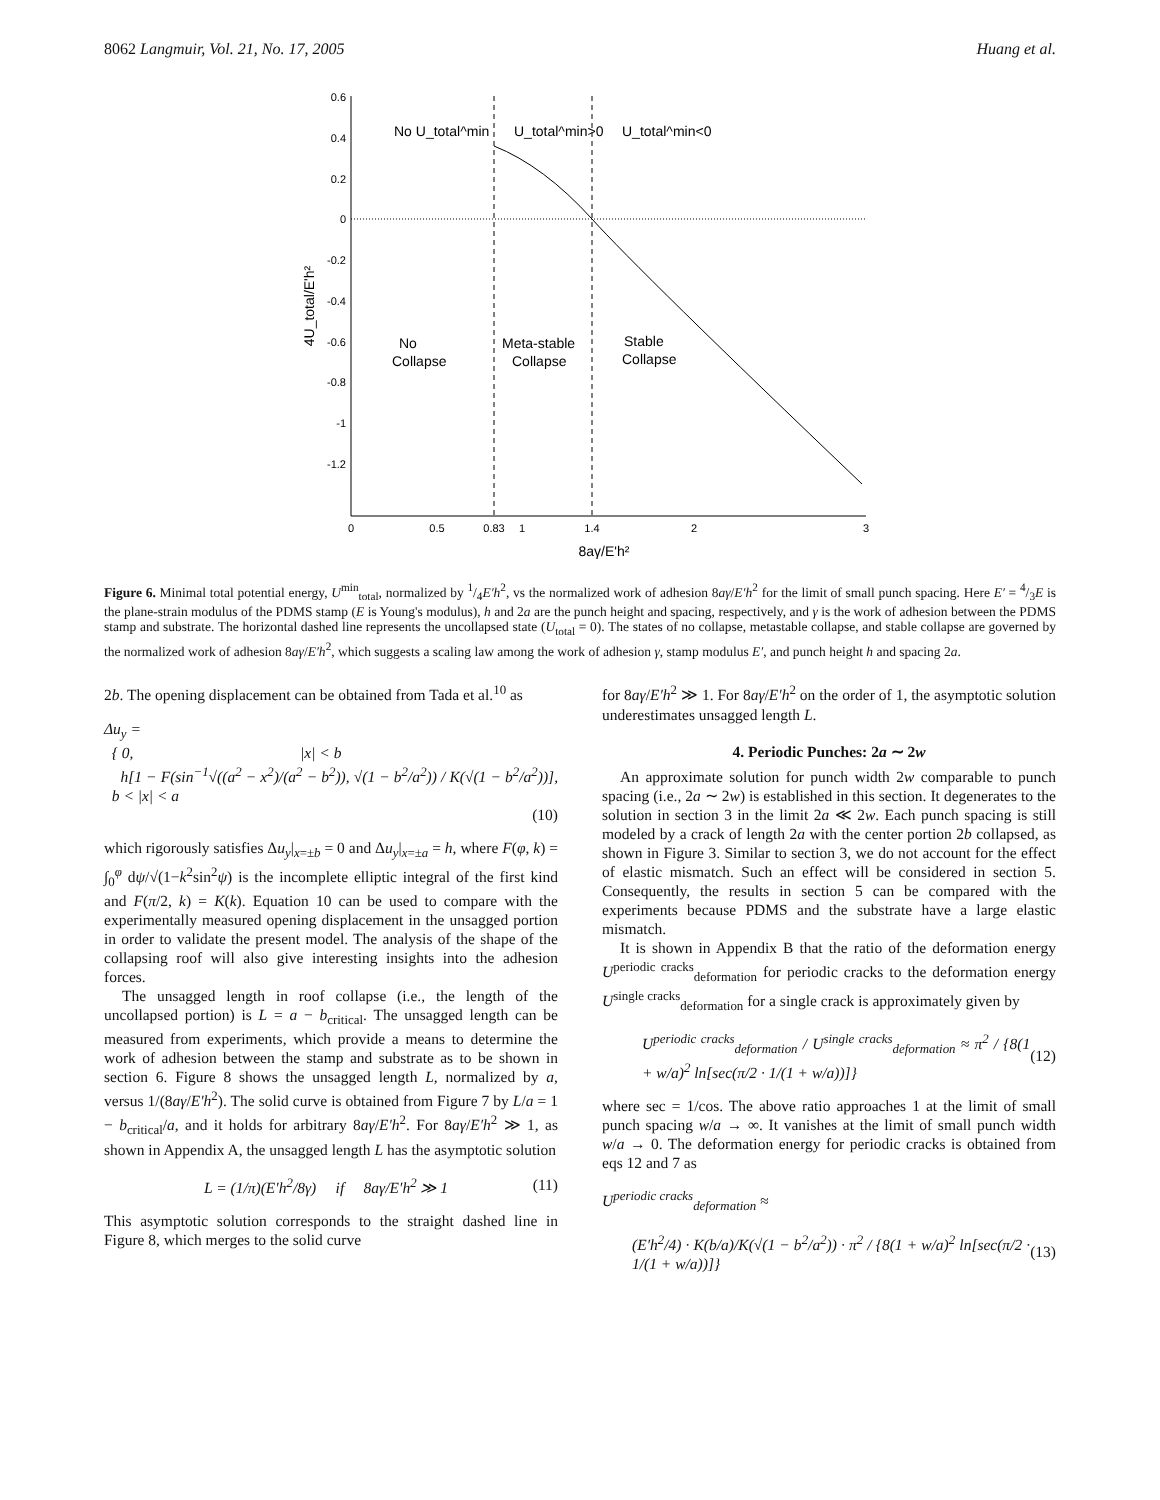8062 Langmuir, Vol. 21, No. 17, 2005 Huang et al.
0.6
0.4
0.2
0
-0.2
-0.4
-0.6
-0.8
-1
-1.2
0
0.5
0.83
1
1.4
2
3
8aγ/E'h²
4U_total/E'h²
No U_total^min
U_total^min>0
U_total^min<0
No
Collapse
Meta-stable
Collapse
Stable
Collapse
Figure 6. Minimal total potential energy, U<sup>min</sup><sub>total</sub>, normalized by 1/4E′h<sup>2</sup>, vs the normalized work of adhesion 8aγ/E′h<sup>2</sup> for the limit of small punch spacing. Here E′ = 4/3E is the plane-strain modulus of the PDMS stamp (E is Young's modulus), h and 2a are the punch height and spacing, respectively, and γ is the work of adhesion between the PDMS stamp and substrate. The horizontal dashed line represents the uncollapsed state (U<sub>total</sub> = 0). The states of no collapse, metastable collapse, and stable collapse are governed by the normalized work of adhesion 8aγ/E′h<sup>2</sup>, which suggests a scaling law among the work of adhesion γ, stamp modulus E′, and punch height h and spacing 2a.
2b. The opening displacement can be obtained from Tada et al.<sup>10</sup> as
Δu<sub>y</sub> =
{ 0, |x| < b
h[1 − F(sin<sup>−1</sup>√((a<sup>2</sup> − x<sup>2</sup>)/(a<sup>2</sup> − b<sup>2</sup>)), √(1 − b<sup>2</sup>/a<sup>2</sup>)) / K(√(1 − b<sup>2</sup>/a<sup>2</sup>))], b < |x| < a
(10)
which rigorously satisfies Δu<sub>y</sub>|<sub>x=±b</sub> = 0 and Δu<sub>y</sub>|<sub>x=±a</sub> = h, where F(φ, k) = ∫<sub>0</sub><sup>φ</sup> dψ/√(1−k<sup>2</sup>sin<sup>2</sup>ψ) is the incomplete elliptic integral of the first kind and F(π/2, k) = K(k). Equation 10 can be used to compare with the experimentally measured opening displacement in the unsagged portion in order to validate the present model. The analysis of the shape of the collapsing roof will also give interesting insights into the adhesion forces.
The unsagged length in roof collapse (i.e., the length of the uncollapsed portion) is L = a − b<sub>critical</sub>. The unsagged length can be measured from experiments, which provide a means to determine the work of adhesion between the stamp and substrate as to be shown in section 6. Figure 8 shows the unsagged length L, normalized by a, versus 1/(8aγ/E′h<sup>2</sup>). The solid curve is obtained from Figure 7 by L/a = 1 − b<sub>critical</sub>/a, and it holds for arbitrary 8aγ/E′h<sup>2</sup>. For 8aγ/E′h<sup>2</sup> ≫ 1, as shown in Appendix A, the unsagged length L has the asymptotic solution
L = (1/π)(E′h<sup>2</sup>/8γ) if 8aγ/E′h<sup>2</sup> ≫ 1 (11)
This asymptotic solution corresponds to the straight dashed line in Figure 8, which merges to the solid curve
for 8aγ/E′h<sup>2</sup> ≫ 1. For 8aγ/E′h<sup>2</sup> on the order of 1, the asymptotic solution underestimates unsagged length L.
4. Periodic Punches: 2a ∼ 2w
An approximate solution for punch width 2w comparable to punch spacing (i.e., 2a ∼ 2w) is established in this section. It degenerates to the solution in section 3 in the limit 2a ≪ 2w. Each punch spacing is still modeled by a crack of length 2a with the center portion 2b collapsed, as shown in Figure 3. Similar to section 3, we do not account for the effect of elastic mismatch. Such an effect will be considered in section 5. Consequently, the results in section 5 can be compared with the experiments because PDMS and the substrate have a large elastic mismatch.
It is shown in Appendix B that the ratio of the deformation energy U<sup>periodic cracks</sup><sub>deformation</sub> for periodic cracks to the deformation energy U<sup>single cracks</sup><sub>deformation</sub> for a single crack is approximately given by
U<sup>periodic cracks</sup><sub>deformation</sub> / U<sup>single cracks</sup><sub>deformation</sub> ≈ π<sup>2</sup> / {8(1 + w/a)<sup>2</sup> ln[sec(π/2 · 1/(1 + w/a))]} (12)
where sec = 1/cos. The above ratio approaches 1 at the limit of small punch spacing w/a → ∞. It vanishes at the limit of small punch width w/a → 0. The deformation energy for periodic cracks is obtained from eqs 12 and 7 as
U<sup>periodic cracks</sup><sub>deformation</sub> ≈
(E′h<sup>2</sup>/4) · K(b/a)/K(√(1 − b<sup>2</sup>/a<sup>2</sup>)) · π<sup>2</sup> / {8(1 + w/a)<sup>2</sup> ln[sec(π/2 · 1/(1 + w/a))]} (13)